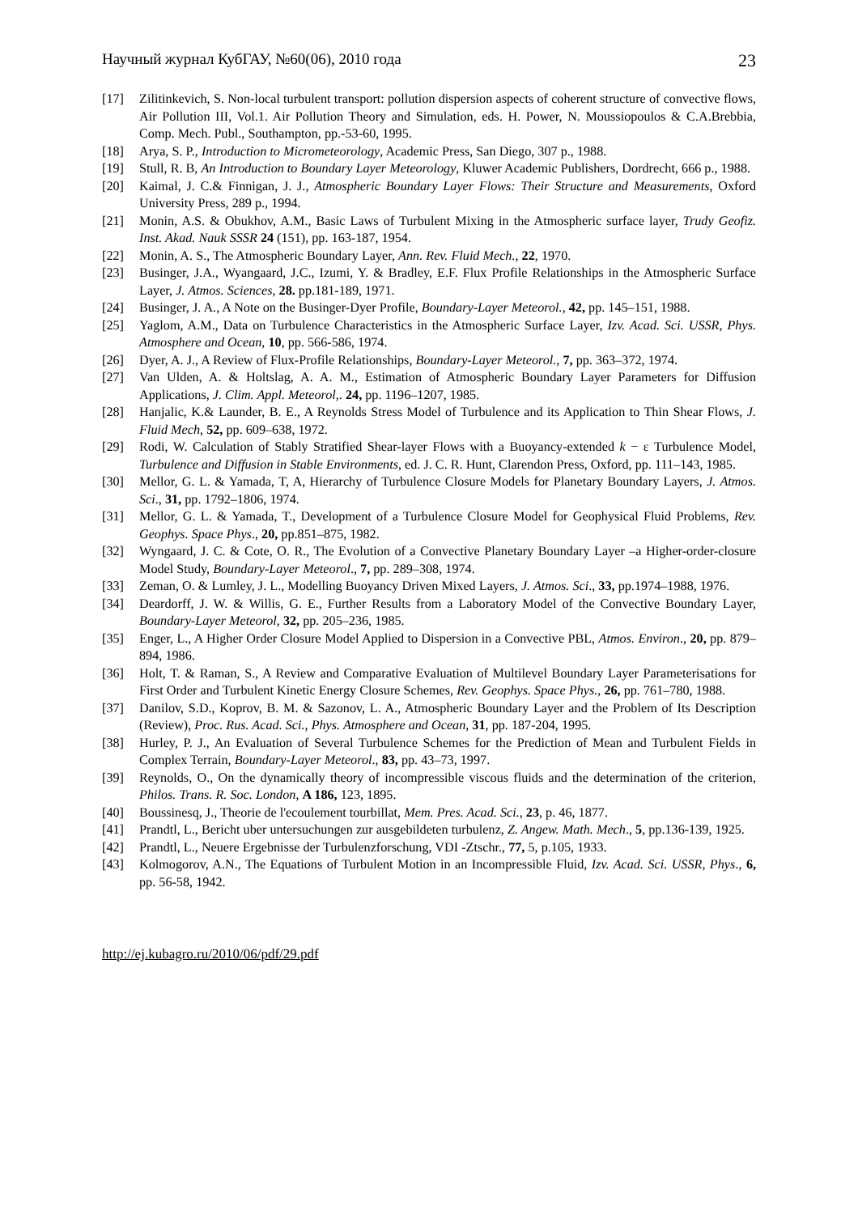Научный журнал КубГАУ, №60(06), 2010 года 23
[17] Zilitinkevich, S. Non-local turbulent transport: pollution dispersion aspects of coherent structure of convective flows, Air Pollution III, Vol.1. Air Pollution Theory and Simulation, eds. H. Power, N. Moussiopoulos & C.A.Brebbia, Comp. Mech. Publ., Southampton, pp.-53-60, 1995.
[18] Arya, S. P., Introduction to Micrometeorology, Academic Press, San Diego, 307 p., 1988.
[19] Stull, R. B, An Introduction to Boundary Layer Meteorology, Kluwer Academic Publishers, Dordrecht, 666 p., 1988.
[20] Kaimal, J. C.& Finnigan, J. J., Atmospheric Boundary Layer Flows: Their Structure and Measurements, Oxford University Press, 289 p., 1994.
[21] Monin, A.S. & Obukhov, A.M., Basic Laws of Turbulent Mixing in the Atmospheric surface layer, Trudy Geofiz. Inst. Akad. Nauk SSSR 24 (151), pp. 163-187, 1954.
[22] Monin, A. S., The Atmospheric Boundary Layer, Ann. Rev. Fluid Mech., 22, 1970.
[23] Businger, J.A., Wyangaard, J.C., Izumi, Y. & Bradley, E.F. Flux Profile Relationships in the Atmospheric Surface Layer, J. Atmos. Sciences, 28. pp.181-189, 1971.
[24] Businger, J. A., A Note on the Businger-Dyer Profile, Boundary-Layer Meteorol., 42, pp. 145–151, 1988.
[25] Yaglom, A.M., Data on Turbulence Characteristics in the Atmospheric Surface Layer, Izv. Acad. Sci. USSR, Phys. Atmosphere and Ocean, 10, pp. 566-586, 1974.
[26] Dyer, A. J., A Review of Flux-Profile Relationships, Boundary-Layer Meteorol., 7, pp. 363–372, 1974.
[27] Van Ulden, A. & Holtslag, A. A. M., Estimation of Atmospheric Boundary Layer Parameters for Diffusion Applications, J. Clim. Appl. Meteorol,. 24, pp. 1196–1207, 1985.
[28] Hanjalic, K.& Launder, B. E., A Reynolds Stress Model of Turbulence and its Application to Thin Shear Flows, J. Fluid Mech, 52, pp. 609–638, 1972.
[29] Rodi, W. Calculation of Stably Stratified Shear-layer Flows with a Buoyancy-extended k − ε Turbulence Model, Turbulence and Diffusion in Stable Environments, ed. J. C. R. Hunt, Clarendon Press, Oxford, pp. 111–143, 1985.
[30] Mellor, G. L. & Yamada, T, A, Hierarchy of Turbulence Closure Models for Planetary Boundary Layers, J. Atmos. Sci., 31, pp. 1792–1806, 1974.
[31] Mellor, G. L. & Yamada, T., Development of a Turbulence Closure Model for Geophysical Fluid Problems, Rev. Geophys. Space Phys., 20, pp.851–875, 1982.
[32] Wyngaard, J. C. & Cote, O. R., The Evolution of a Convective Planetary Boundary Layer –a Higher-order-closure Model Study, Boundary-Layer Meteorol., 7, pp. 289–308, 1974.
[33] Zeman, O. & Lumley, J. L., Modelling Buoyancy Driven Mixed Layers, J. Atmos. Sci., 33, pp.1974–1988, 1976.
[34] Deardorff, J. W. & Willis, G. E., Further Results from a Laboratory Model of the Convective Boundary Layer, Boundary-Layer Meteorol, 32, pp. 205–236, 1985.
[35] Enger, L., A Higher Order Closure Model Applied to Dispersion in a Convective PBL, Atmos. Environ., 20, pp. 879–894, 1986.
[36] Holt, T. & Raman, S., A Review and Comparative Evaluation of Multilevel Boundary Layer Parameterisations for First Order and Turbulent Kinetic Energy Closure Schemes, Rev. Geophys. Space Phys., 26, pp. 761–780, 1988.
[37] Danilov, S.D., Koprov, B. M. & Sazonov, L. A., Atmospheric Boundary Layer and the Problem of Its Description (Review), Proc. Rus. Acad. Sci., Phys. Atmosphere and Ocean, 31, pp. 187-204, 1995.
[38] Hurley, P. J., An Evaluation of Several Turbulence Schemes for the Prediction of Mean and Turbulent Fields in Complex Terrain, Boundary-Layer Meteorol., 83, pp. 43–73, 1997.
[39] Reynolds, O., On the dynamically theory of incompressible viscous fluids and the determination of the criterion, Philos. Trans. R. Soc. London, A 186, 123, 1895.
[40] Boussinesq, J., Theorie de l'ecoulement tourbillat, Mem. Pres. Acad. Sci., 23, p. 46, 1877.
[41] Prandtl, L., Bericht uber untersuchungen zur ausgebildeten turbulenz, Z. Angew. Math. Mech., 5, pp.136-139, 1925.
[42] Prandtl, L., Neuere Ergebnisse der Turbulenzforschung, VDI -Ztschr., 77, 5, p.105, 1933.
[43] Kolmogorov, A.N., The Equations of Turbulent Motion in an Incompressible Fluid, Izv. Acad. Sci. USSR, Phys., 6, pp. 56-58, 1942.
http://ej.kubagro.ru/2010/06/pdf/29.pdf